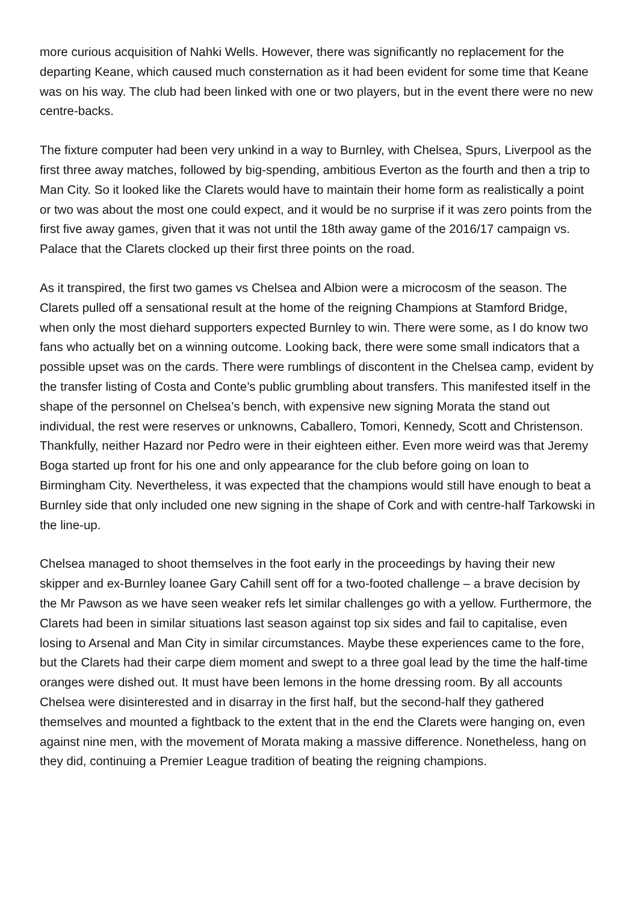more curious acquisition of Nahki Wells. However, there was significantly no replacement for the departing Keane, which caused much consternation as it had been evident for some time that Keane was on his way. The club had been linked with one or two players, but in the event there were no new centre-backs.
The fixture computer had been very unkind in a way to Burnley, with Chelsea, Spurs, Liverpool as the first three away matches, followed by big-spending, ambitious Everton as the fourth and then a trip to Man City. So it looked like the Clarets would have to maintain their home form as realistically a point or two was about the most one could expect, and it would be no surprise if it was zero points from the first five away games, given that it was not until the 18th away game of the 2016/17 campaign vs. Palace that the Clarets clocked up their first three points on the road.
As it transpired, the first two games vs Chelsea and Albion were a microcosm of the season. The Clarets pulled off a sensational result at the home of the reigning Champions at Stamford Bridge, when only the most diehard supporters expected Burnley to win. There were some, as I do know two fans who actually bet on a winning outcome. Looking back, there were some small indicators that a possible upset was on the cards. There were rumblings of discontent in the Chelsea camp, evident by the transfer listing of Costa and Conte’s public grumbling about transfers. This manifested itself in the shape of the personnel on Chelsea’s bench, with expensive new signing Morata the stand out individual, the rest were reserves or unknowns, Caballero, Tomori, Kennedy, Scott and Christenson. Thankfully, neither Hazard nor Pedro were in their eighteen either. Even more weird was that Jeremy Boga started up front for his one and only appearance for the club before going on loan to Birmingham City. Nevertheless, it was expected that the champions would still have enough to beat a Burnley side that only included one new signing in the shape of Cork and with centre-half Tarkowski in the line-up.
Chelsea managed to shoot themselves in the foot early in the proceedings by having their new skipper and ex-Burnley loanee Gary Cahill sent off for a two-footed challenge – a brave decision by the Mr Pawson as we have seen weaker refs let similar challenges go with a yellow. Furthermore, the Clarets had been in similar situations last season against top six sides and fail to capitalise, even losing to Arsenal and Man City in similar circumstances. Maybe these experiences came to the fore, but the Clarets had their carpe diem moment and swept to a three goal lead by the time the half-time oranges were dished out. It must have been lemons in the home dressing room. By all accounts Chelsea were disinterested and in disarray in the first half, but the second-half they gathered themselves and mounted a fightback to the extent that in the end the Clarets were hanging on, even against nine men, with the movement of Morata making a massive difference. Nonetheless, hang on they did, continuing a Premier League tradition of beating the reigning champions.